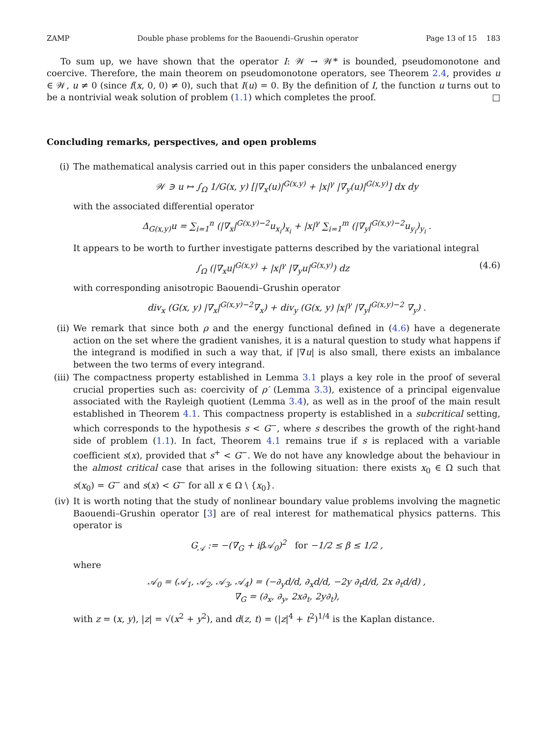ZAMP Double phase problems for the Baouendi–Grushin operator Page 13 of 15 183
To sum up, we have shown that the operator I: 𝒲 → 𝒲* is bounded, pseudomonotone and coercive. Therefore, the main theorem on pseudomonotone operators, see Theorem 2.4, provides u ∈ 𝒲, u ≠ 0 (since f(x, 0, 0) ≠ 0), such that I(u) = 0. By the definition of I, the function u turns out to be a nontrivial weak solution of problem (1.1) which completes the proof. □
Concluding remarks, perspectives, and open problems
(i) The mathematical analysis carried out in this paper considers the unbalanced energy
𝒲 ∋ u ↦ ∫<sub>Ω</sub> 1/G(x, y) [|∇<sub>x</sub>(u)|<sup>G(x,y)</sup> + |x|<sup>γ</sup> |∇<sub>y</sub>(u)|<sup>G(x,y)</sup>] dx dy
with the associated differential operator
Δ<sub>G(x,y)</sub>u = ∑<sub>i=1</sub><sup>n</sup> (|∇<sub>x</sub>|<sup>G(x,y)−2</sup>u<sub>x<sub>i</sub></sub>)<sub>x<sub>i</sub></sub> + |x|<sup>γ</sup> ∑<sub>i=1</sub><sup>m</sup> (|∇<sub>y</sub>|<sup>G(x,y)−2</sup>u<sub>y<sub>i</sub></sub>)<sub>y<sub>i</sub></sub> .
It appears to be worth to further investigate patterns described by the variational integral
∫<sub>Ω</sub> (|∇<sub>x</sub>u|<sup>G(x,y)</sup> + |x|<sup>γ</sup> |∇<sub>y</sub>u|<sup>G(x,y)</sup>) dz (4.6)
with corresponding anisotropic Baouendi–Grushin operator
div<sub>x</sub> (G(x, y) |∇<sub>x</sub>|<sup>G(x,y)−2</sup>∇<sub>x</sub>) + div<sub>y</sub> (G(x, y) |x|<sup>γ</sup> |∇<sub>y</sub>|<sup>G(x,y)−2</sup> ∇<sub>y</sub>) .
(ii) We remark that since both ρ and the energy functional defined in (4.6) have a degenerate action on the set where the gradient vanishes, it is a natural question to study what happens if the integrand is modified in such a way that, if |∇u| is also small, there exists an imbalance between the two terms of every integrand.
(iii)
The compactness property established in Lemma 3.1 plays a key role in the proof of several crucial properties such as: coercivity of ρ′ (Lemma 3.3), existence of a principal eigenvalue associated with the Rayleigh quotient (Lemma 3.4), as well as in the proof of the main result established in Theorem 4.1. This compactness property is established in a subcritical setting, which corresponds to the hypothesis s < G<sup>−</sup>, where s describes the growth of the right-hand side of problem (1.1). In fact, Theorem 4.1 remains true if s is replaced with a variable coefficient s(x), provided that s<sup>+</sup> < G<sup>−</sup>. We do not have any knowledge about the behaviour in the almost critical case that arises in the following situation: there exists x<sub>0</sub> ∈ Ω such that s(x<sub>0</sub>) = G<sup>−</sup> and s(x) < G<sup>−</sup> for all x ∈ Ω \ {x<sub>0</sub>}.
(iv) It is worth noting that the study of nonlinear boundary value problems involving the magnetic Baouendi–Grushin operator [3] are of real interest for mathematical physics patterns. This operator is
G<sub>𝒜</sub> := −(∇<sub>G</sub> + iβ𝒜<sub>0</sub>)<sup>2</sup> for −1/2 ≤ β ≤ 1/2 ,
where
𝒜<sub>0</sub> = (𝒜<sub>1</sub>, 𝒜<sub>2</sub>, 𝒜<sub>3</sub>, 𝒜<sub>4</sub>) = (−∂<sub>y</sub>d/d, ∂<sub>x</sub>d/d, −2y ∂<sub>t</sub>d/d, 2x ∂<sub>t</sub>d/d) ,
∇<sub>G</sub> = (∂<sub>x</sub>, ∂<sub>y</sub>, 2x∂<sub>t</sub>, 2y∂<sub>t</sub>),
with z = (x, y), |z| = √(x<sup>2</sup> + y<sup>2</sup>), and d(z, t) = (|z|<sup>4</sup> + t<sup>2</sup>)<sup>1/4</sup> is the Kaplan distance.